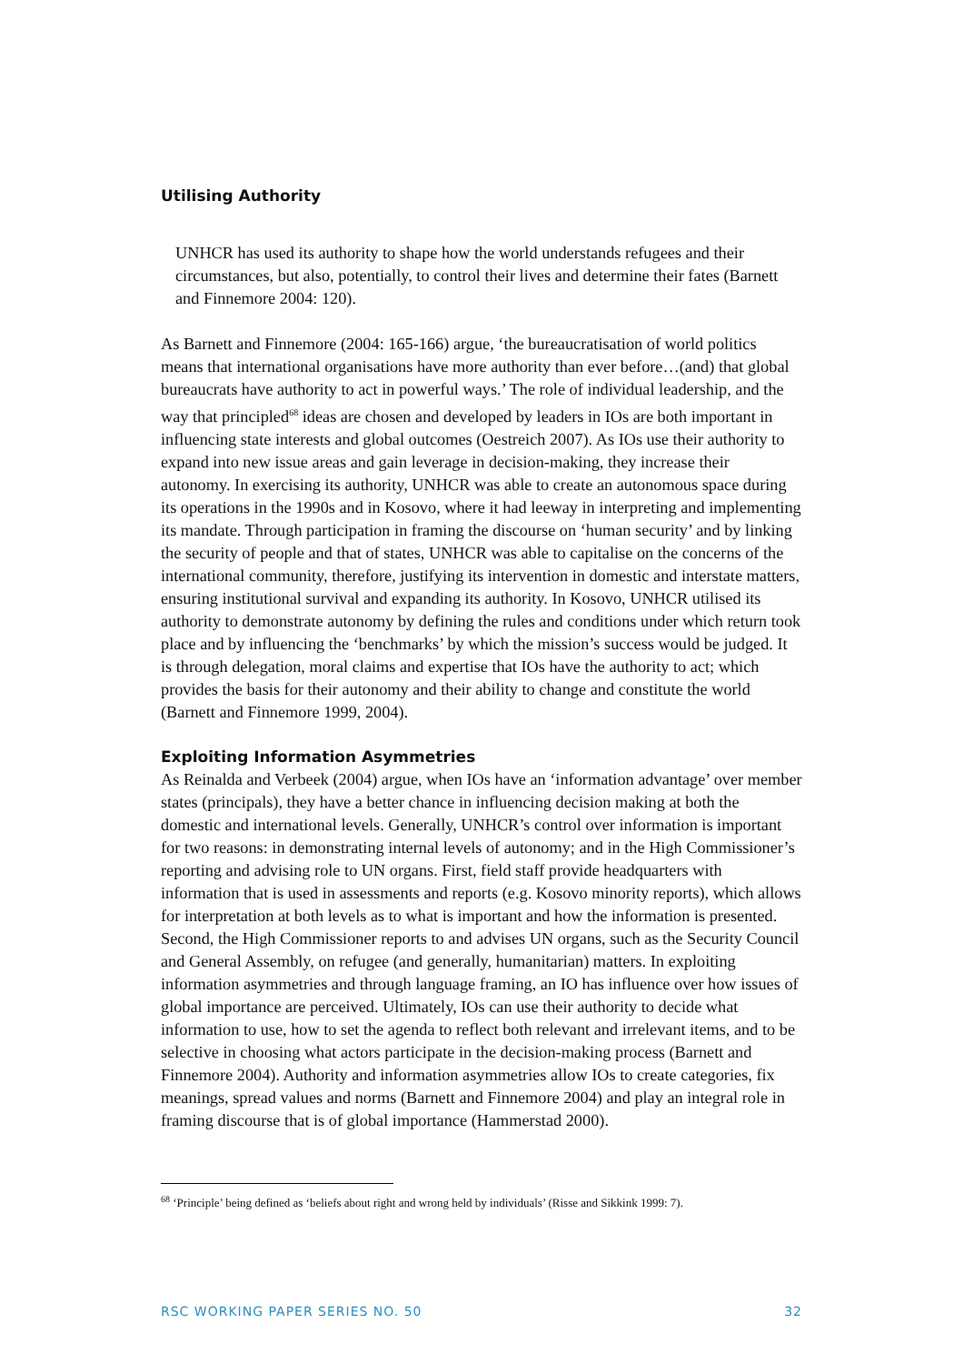Utilising Authority
UNHCR has used its authority to shape how the world understands refugees and their circumstances, but also, potentially, to control their lives and determine their fates (Barnett and Finnemore 2004: 120).
As Barnett and Finnemore (2004: 165-166) argue, ‘the bureaucratisation of world politics means that international organisations have more authority than ever before…(and) that global bureaucrats have authority to act in powerful ways.’ The role of individual leadership, and the way that principled<sup>68</sup> ideas are chosen and developed by leaders in IOs are both important in influencing state interests and global outcomes (Oestreich 2007). As IOs use their authority to expand into new issue areas and gain leverage in decision-making, they increase their autonomy. In exercising its authority, UNHCR was able to create an autonomous space during its operations in the 1990s and in Kosovo, where it had leeway in interpreting and implementing its mandate. Through participation in framing the discourse on ‘human security’ and by linking the security of people and that of states, UNHCR was able to capitalise on the concerns of the international community, therefore, justifying its intervention in domestic and interstate matters, ensuring institutional survival and expanding its authority. In Kosovo, UNHCR utilised its authority to demonstrate autonomy by defining the rules and conditions under which return took place and by influencing the ‘benchmarks’ by which the mission’s success would be judged. It is through delegation, moral claims and expertise that IOs have the authority to act; which provides the basis for their autonomy and their ability to change and constitute the world (Barnett and Finnemore 1999, 2004).
Exploiting Information Asymmetries
As Reinalda and Verbeek (2004) argue, when IOs have an ‘information advantage’ over member states (principals), they have a better chance in influencing decision making at both the domestic and international levels. Generally, UNHCR’s control over information is important for two reasons: in demonstrating internal levels of autonomy; and in the High Commissioner’s reporting and advising role to UN organs. First, field staff provide headquarters with information that is used in assessments and reports (e.g. Kosovo minority reports), which allows for interpretation at both levels as to what is important and how the information is presented. Second, the High Commissioner reports to and advises UN organs, such as the Security Council and General Assembly, on refugee (and generally, humanitarian) matters. In exploiting information asymmetries and through language framing, an IO has influence over how issues of global importance are perceived. Ultimately, IOs can use their authority to decide what information to use, how to set the agenda to reflect both relevant and irrelevant items, and to be selective in choosing what actors participate in the decision-making process (Barnett and Finnemore 2004). Authority and information asymmetries allow IOs to create categories, fix meanings, spread values and norms (Barnett and Finnemore 2004) and play an integral role in framing discourse that is of global importance (Hammerstad 2000).
<sup>68</sup> ‘Principle’ being defined as ‘beliefs about right and wrong held by individuals’ (Risse and Sikkink 1999: 7).
RSC WORKING PAPER SERIES NO. 50 32